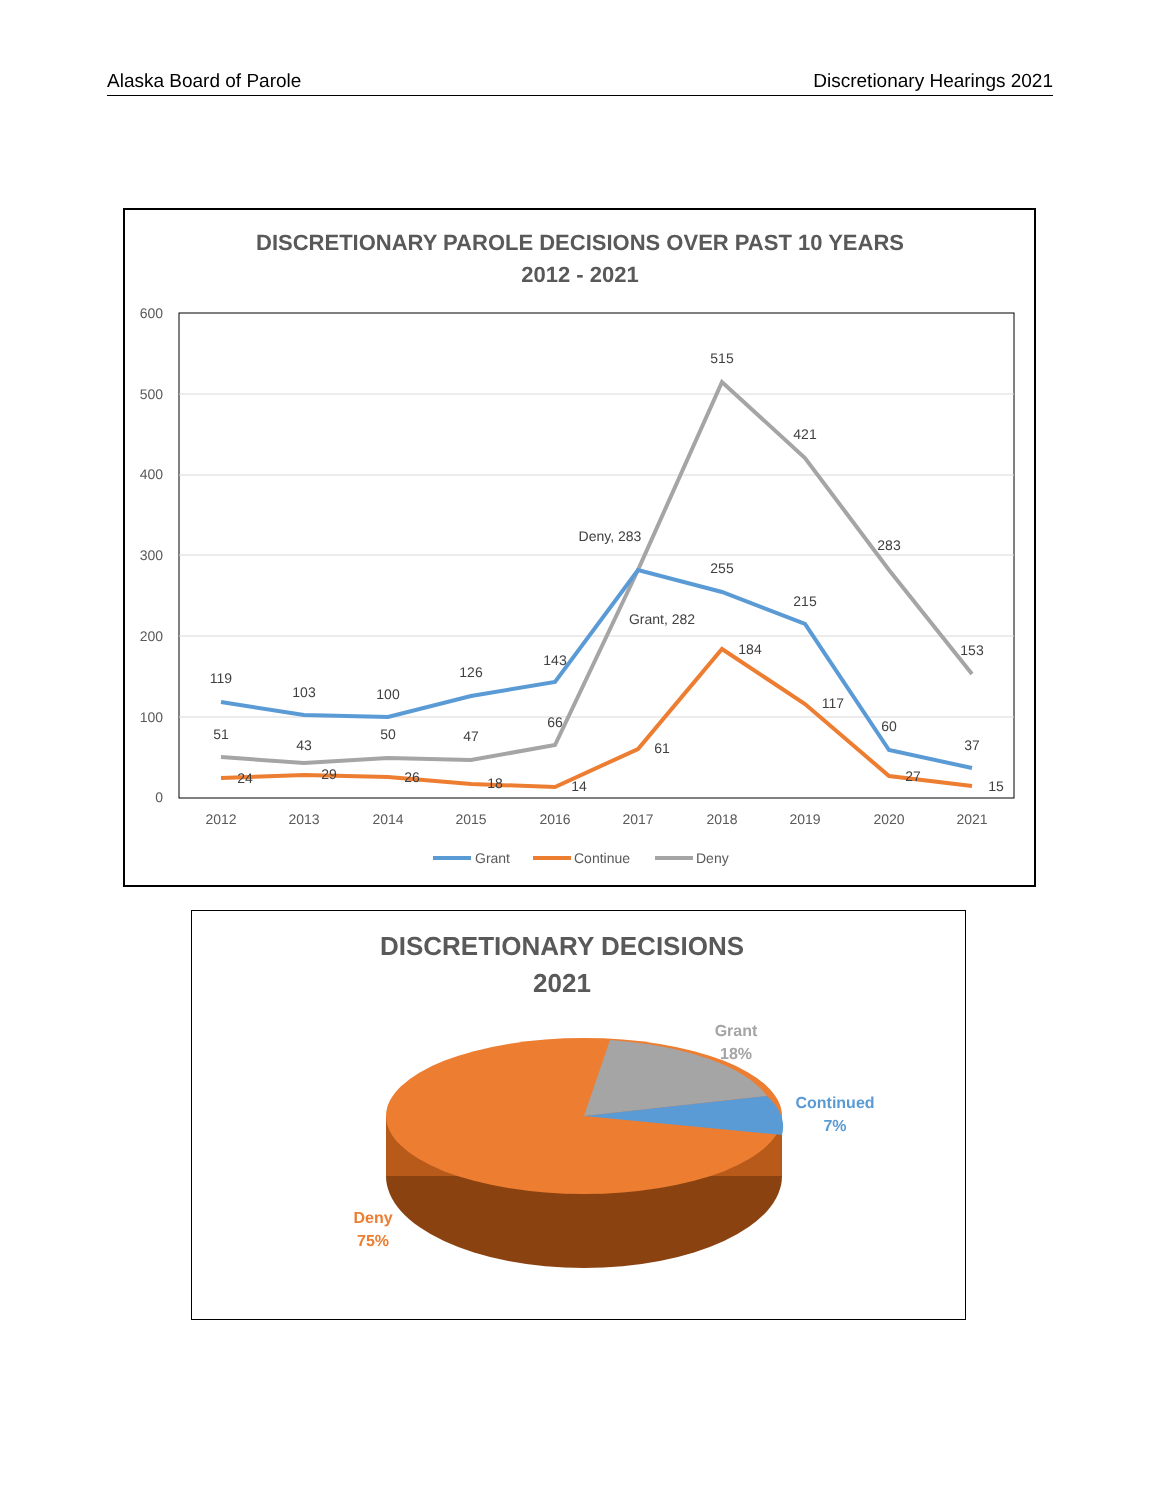Alaska Board of Parole Discretionary Hearings 2021
DISCRETIONARY PAROLE DECISIONS OVER PAST 10 YEARS
2012 - 2021
600
500
400
300
200
100
0
2012
2013
2014
2015
2016
2017
2018
2019
2020
2021
119
103
100
126
143
Grant, 282
255
215
60
37
51
43
50
47
66
Deny, 283
515
421
283
153
24
29
26
18
14
61
184
117
27
15
Grant
Continue
Deny
DISCRETIONARY DECISIONS
2021
Grant
18%
Continued
7%
Deny
75%